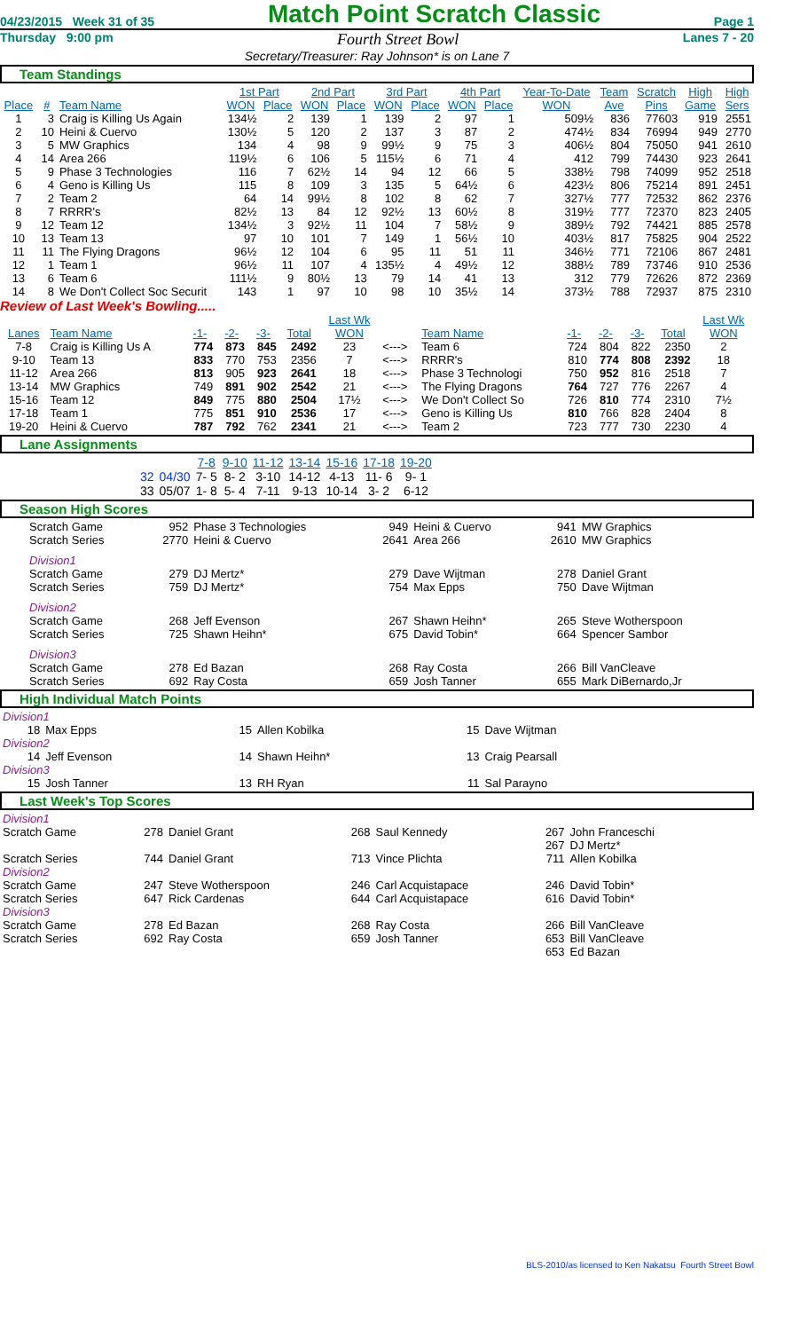04/23/2015 Week 31 of 35 Match Point Scratch Classic Page 1
Thursday 9:00 pm Fourth Street Bowl Lanes 7 - 20
Secretary/Treasurer: Ray Johnson* is on Lane 7
Team Standings
| | | | 1st Part | | 2nd Part | | 3rd Part | | 4th Part | | Year-To-Date | Team | Scratch | High | High |
| --- | --- | --- | --- | --- | --- | --- | --- | --- | --- | --- | --- | --- | --- | --- | --- |
| Place | # | Team Name | WON | Place | WON | Place | WON | Place | WON | Place | WON | Ave | Pins | Game | Sers |
| 1 | 3 | Craig is Killing Us Again | 134½ | 2 | 139 | 1 | 139 | 2 | 97 | 1 | 509½ | 836 | 77603 | 919 | 2551 |
| 2 | 10 | Heini & Cuervo | 130½ | 5 | 120 | 2 | 137 | 3 | 87 | 2 | 474½ | 834 | 76994 | 949 | 2770 |
| 3 | 5 | MW Graphics | 134 | 4 | 98 | 9 | 99½ | 9 | 75 | 3 | 406½ | 804 | 75050 | 941 | 2610 |
| 4 | 14 | Area 266 | 119½ | 6 | 106 | 5 | 115½ | 6 | 71 | 4 | 412 | 799 | 74430 | 923 | 2641 |
| 5 | 9 | Phase 3 Technologies | 116 | 7 | 62½ | 14 | 94 | 12 | 66 | 5 | 338½ | 798 | 74099 | 952 | 2518 |
| 6 | 4 | Geno is Killing Us | 115 | 8 | 109 | 3 | 135 | 5 | 64½ | 6 | 423½ | 806 | 75214 | 891 | 2451 |
| 7 | 2 | Team 2 | 64 | 14 | 99½ | 8 | 102 | 8 | 62 | 7 | 327½ | 777 | 72532 | 862 | 2376 |
| 8 | 7 | RRRR's | 82½ | 13 | 84 | 12 | 92½ | 13 | 60½ | 8 | 319½ | 777 | 72370 | 823 | 2405 |
| 9 | 12 | Team 12 | 134½ | 3 | 92½ | 11 | 104 | 7 | 58½ | 9 | 389½ | 792 | 74421 | 885 | 2578 |
| 10 | 13 | Team 13 | 97 | 10 | 101 | 7 | 149 | 1 | 56½ | 10 | 403½ | 817 | 75825 | 904 | 2522 |
| 11 | 11 | The Flying Dragons | 96½ | 12 | 104 | 6 | 95 | 11 | 51 | 11 | 346½ | 771 | 72106 | 867 | 2481 |
| 12 | 1 | Team 1 | 96½ | 11 | 107 | 4 | 135½ | 4 | 49½ | 12 | 388½ | 789 | 73746 | 910 | 2536 |
| 13 | 6 | Team 6 | 111½ | 9 | 80½ | 13 | 79 | 14 | 41 | 13 | 312 | 779 | 72626 | 872 | 2369 |
| 14 | 8 | We Don't Collect Soc Securit | 143 | 1 | 97 | 10 | 98 | 10 | 35½ | 14 | 373½ | 788 | 72937 | 875 | 2310 |
Review of Last Week's Bowling.....
| | | | | | | Last Wk | | | | | | | Last Wk |
| --- | --- | --- | --- | --- | --- | --- | --- | --- | --- | --- | --- | --- | --- |
| Lanes | Team Name | -1- | -2- | -3- | Total | WON | | Team Name | -1- | -2- | -3- | Total | WON |
| 7-8 | Craig is Killing Us A | 774 | 873 | 845 | 2492 | 23 | <---> | Team 6 | 724 | 804 | 822 | 2350 | 2 |
| 9-10 | Team 13 | 833 | 770 | 753 | 2356 | 7 | <---> | RRRR's | 810 | 774 | 808 | 2392 | 18 |
| 11-12 | Area 266 | 813 | 905 | 923 | 2641 | 18 | <---> | Phase 3 Technologi | 750 | 952 | 816 | 2518 | 7 |
| 13-14 | MW Graphics | 749 | 891 | 902 | 2542 | 21 | <---> | The Flying Dragons | 764 | 727 | 776 | 2267 | 4 |
| 15-16 | Team 12 | 849 | 775 | 880 | 2504 | 17½ | <---> | We Don't Collect So | 726 | 810 | 774 | 2310 | 7½ |
| 17-18 | Team 1 | 775 | 851 | 910 | 2536 | 17 | <---> | Geno is Killing Us | 810 | 766 | 828 | 2404 | 8 |
| 19-20 | Heini & Cuervo | 787 | 792 | 762 | 2341 | 21 | <---> | Team 2 | 723 | 777 | 730 | 2230 | 4 |
Lane Assignments
| | | 7-8 | 9-10 | 11-12 | 13-14 | 15-16 | 17-18 | 19-20 |
| --- | --- | --- | --- | --- | --- | --- | --- | --- |
| 32 | 04/30 | 7- 5 | 8- 2 | 3-10 | 14-12 | 4-13 | 11- 6 | 9- 1 |
| 33 | 05/07 | 1- 8 | 5- 4 | 7-11 | 9-13 | 10-14 | 3- 2 | 6-12 |
Season High Scores
| Scratch Game | 952 | Phase 3 Technologies | 949 | Heini & Cuervo | 941 | MW Graphics |
| Scratch Series | 2770 | Heini & Cuervo | 2641 | Area 266 | 2610 | MW Graphics |
| Division1 | | | | | | |
| Scratch Game | 279 | DJ Mertz* | 279 | Dave Wijtman | 278 | Daniel Grant |
| Scratch Series | 759 | DJ Mertz* | 754 | Max Epps | 750 | Dave Wijtman |
| Division2 | | | | | | |
| Scratch Game | 268 | Jeff Evenson | 267 | Shawn Heihn* | 265 | Steve Wotherspoon |
| Scratch Series | 725 | Shawn Heihn* | 675 | David Tobin* | 664 | Spencer Sambor |
| Division3 | | | | | | |
| Scratch Game | 278 | Ed Bazan | 268 | Ray Costa | 266 | Bill VanCleave |
| Scratch Series | 692 | Ray Costa | 659 | Josh Tanner | 655 | Mark DiBernardo,Jr |
High Individual Match Points
| Division1 | | | | | |
| 18 | Max Epps | 15 | Allen Kobilka | 15 | Dave Wijtman |
| Division2 | | | | | |
| 14 | Jeff Evenson | 14 | Shawn Heihn* | 13 | Craig Pearsall |
| Division3 | | | | | |
| 15 | Josh Tanner | 13 | RH Ryan | 11 | Sal Parayno |
Last Week's Top Scores
| Division1 | | | | | | |
| Scratch Game | 278 | Daniel Grant | 268 | Saul Kennedy | 267 | John Franceschi |
| | | | | | 267 | DJ Mertz* |
| Scratch Series | 744 | Daniel Grant | 713 | Vince Plichta | 711 | Allen Kobilka |
| Division2 | | | | | | |
| Scratch Game | 247 | Steve Wotherspoon | 246 | Carl Acquistapace | 246 | David Tobin* |
| Scratch Series | 647 | Rick Cardenas | 644 | Carl Acquistapace | 616 | David Tobin* |
| Division3 | | | | | | |
| Scratch Game | 278 | Ed Bazan | 268 | Ray Costa | 266 | Bill VanCleave |
| Scratch Series | 692 | Ray Costa | 659 | Josh Tanner | 653 | Bill VanCleave |
| | | | | | 653 | Ed Bazan |
BLS-2010/as licensed to Ken Nakatsu Fourth Street Bowl